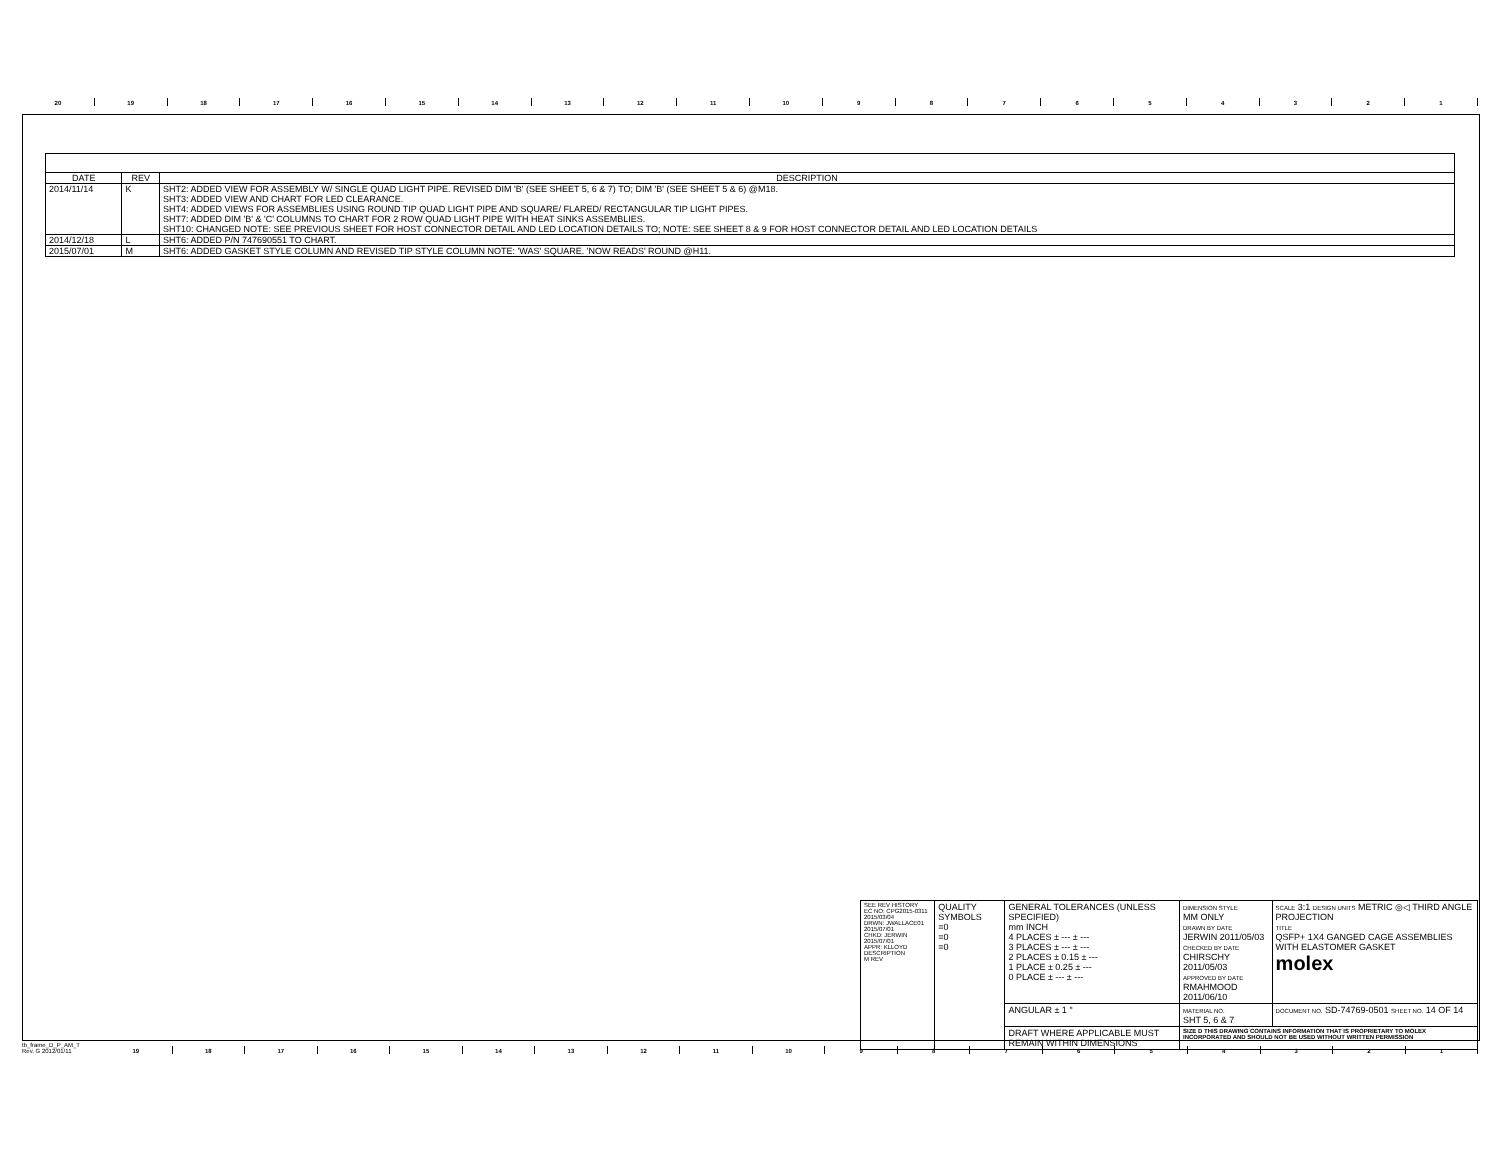20 19 18 17 16 15 14 13 12 11 10 987654321
| DATE | REV | DESCRIPTION |
| --- | --- | --- |
| 2014/11/14 | K | SHT2: ADDED VIEW FOR ASSEMBLY W/ SINGLE QUAD LIGHT PIPE. REVISED DIM 'B' (SEE SHEET 5, 6 & 7) TO; DIM 'B' (SEE SHEET 5 & 6) @M18. SHT3: ADDED VIEW AND CHART FOR LED CLEARANCE. SHT4: ADDED VIEWS FOR ASSEMBLIES USING ROUND TIP QUAD LIGHT PIPE AND SQUARE/ FLARED/ RECTANGULAR TIP LIGHT PIPES. SHT7: ADDED DIM 'B' & 'C' COLUMNS TO CHART FOR 2 ROW QUAD LIGHT PIPE WITH HEAT SINKS ASSEMBLIES. SHT10: CHANGED NOTE: SEE PREVIOUS SHEET FOR HOST CONNECTOR DETAIL AND LED LOCATION DETAILS TO; NOTE: SEE SHEET 8 & 9 FOR HOST CONNECTOR DETAIL AND LED LOCATION DETAILS |
| 2014/12/18 | L | SHT6: ADDED P/N 747690551 TO CHART. |
| 2015/07/01 | M | SHT6: ADDED GASKET STYLE COLUMN AND REVISED TIP STYLE COLUMN NOTE: 'WAS' SQUARE. 'NOW READS' ROUND @H11. |
| SEE REV HISTORY EC NO: CPG2015-0311 2015/03/04 DRWN: JWALLACE01 2015/07/01 CHKD: JERWIN 2015/07/01 APPR: KLLOYD DESCRIPTION M REV | QUALITY SYMBOLS =0 =0 =0 | GENERAL TOLERANCES (UNLESS SPECIFIED) mm INCH 4 PLACES ± --- ± --- 3 PLACES ± --- ± --- 2 PLACES ± 0.15 ± --- 1 PLACE ± 0.25 ± --- 0 PLACE ± --- ± --- | DIMENSION STYLE MM ONLY DRAWN BY DATE JERWIN 2011/05/03 CHECKED BY DATE CHIRSCHY 2011/05/03 APPROVED BY DATE RMAHMOOD 2011/06/10 | SCALE 3:1 DESIGN UNITS METRIC ◎◁ THIRD ANGLE PROJECTION TITLE QSFP+ 1X4 GANGED CAGE ASSEMBLIES WITH ELASTOMER GASKET molex |
| | | ANGULAR ± 1 ° | MATERIAL NO. SHT 5, 6 & 7 | DOCUMENT NO. SD-74769-0501 SHEET NO. 14 OF 14 |
| | | DRAFT WHERE APPLICABLE MUST REMAIN WITHIN DIMENSIONS | SIZE D THIS DRAWING CONTAINS INFORMATION THAT IS PROPRIETARY TO MOLEX INCORPORATED AND SHOULD NOT BE USED WITHOUT WRITTEN PERMISSION | |
tb_frame_D_P_AM_T
Rev. G 2012/01/11
19 18 17 16 15 14 13 12 11 10 987654321